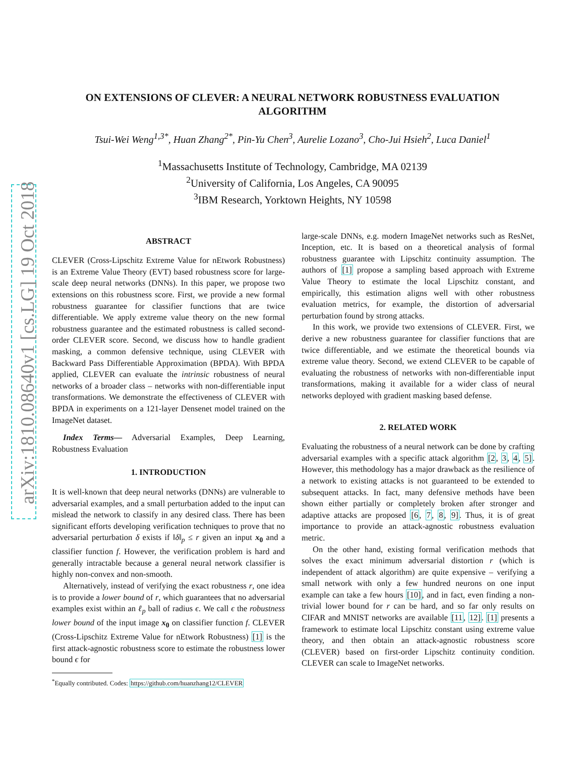arXiv:1810.08640v1 [cs.LG] 19 Oct 2018
ON EXTENSIONS OF CLEVER: A NEURAL NETWORK ROBUSTNESS EVALUATION
ALGORITHM
Tsui-Wei Weng<sup>1,3*</sup>, Huan Zhang<sup>2*</sup>, Pin-Yu Chen<sup>3</sup>, Aurelie Lozano<sup>3</sup>, Cho-Jui Hsieh<sup>2</sup>, Luca Daniel<sup>1</sup>
<sup>1</sup> Massachusetts Institute of Technology, Cambridge, MA 02139
<sup>2</sup> University of California, Los Angeles, CA 90095
<sup>3</sup> IBM Research, Yorktown Heights, NY 10598
ABSTRACT
CLEVER (Cross-Lipschitz Extreme Value for nEtwork Robustness) is an Extreme Value Theory (EVT) based robustness score for large-scale deep neural networks (DNNs). In this paper, we propose two extensions on this robustness score. First, we provide a new formal robustness guarantee for classifier functions that are twice differentiable. We apply extreme value theory on the new formal robustness guarantee and the estimated robustness is called second-order CLEVER score. Second, we discuss how to handle gradient masking, a common defensive technique, using CLEVER with Backward Pass Differentiable Approximation (BPDA). With BPDA applied, CLEVER can evaluate the intrinsic robustness of neural networks of a broader class – networks with non-differentiable input transformations. We demonstrate the effectiveness of CLEVER with BPDA in experiments on a 121-layer Densenet model trained on the ImageNet dataset.
Index Terms— Adversarial Examples, Deep Learning, Robustness Evaluation
1. INTRODUCTION
It is well-known that deep neural networks (DNNs) are vulnerable to adversarial examples, and a small perturbation added to the input can mislead the network to classify in any desired class. There has been significant efforts developing verification techniques to prove that no adversarial perturbation δ exists if ‖δ‖<sub>p</sub> ≤ r given an input x<sub>0</sub> and a classifier function f. However, the verification problem is hard and generally intractable because a general neural network classifier is highly non-convex and non-smooth.
Alternatively, instead of verifying the exact robustness r, one idea is to provide a lower bound of r, which guarantees that no adversarial examples exist within an ℓ<sub>p</sub> ball of radius ϵ. We call ϵ the robustness lower bound of the input image x<sub>0</sub> on classifier function f. CLEVER (Cross-Lipschitz Extreme Value for nEtwork Robustness) [1] is the first attack-agnostic robustness score to estimate the robustness lower bound ϵ for
<sup>*</sup> Equally contributed. Codes: https://github.com/huanzhang12/CLEVER
large-scale DNNs, e.g. modern ImageNet networks such as ResNet, Inception, etc. It is based on a theoretical analysis of formal robustness guarantee with Lipschitz continuity assumption. The authors of [1] propose a sampling based approach with Extreme Value Theory to estimate the local Lipschitz constant, and empirically, this estimation aligns well with other robustness evaluation metrics, for example, the distortion of adversarial perturbation found by strong attacks.
In this work, we provide two extensions of CLEVER. First, we derive a new robustness guarantee for classifier functions that are twice differentiable, and we estimate the theoretical bounds via extreme value theory. Second, we extend CLEVER to be capable of evaluating the robustness of networks with non-differentiable input transformations, making it available for a wider class of neural networks deployed with gradient masking based defense.
2. RELATED WORK
Evaluating the robustness of a neural network can be done by crafting adversarial examples with a specific attack algorithm [2, 3, 4, 5]. However, this methodology has a major drawback as the resilience of a network to existing attacks is not guaranteed to be extended to subsequent attacks. In fact, many defensive methods have been shown either partially or completely broken after stronger and adaptive attacks are proposed [6, 7, 8, 9]. Thus, it is of great importance to provide an attack-agnostic robustness evaluation metric.
On the other hand, existing formal verification methods that solves the exact minimum adversarial distortion r (which is independent of attack algorithm) are quite expensive – verifying a small network with only a few hundred neurons on one input example can take a few hours [10], and in fact, even finding a non-trivial lower bound for r can be hard, and so far only results on CIFAR and MNIST networks are available [11, 12]. [1] presents a framework to estimate local Lipschitz constant using extreme value theory, and then obtain an attack-agnostic robustness score (CLEVER) based on first-order Lipschitz continuity condition. CLEVER can scale to ImageNet networks.